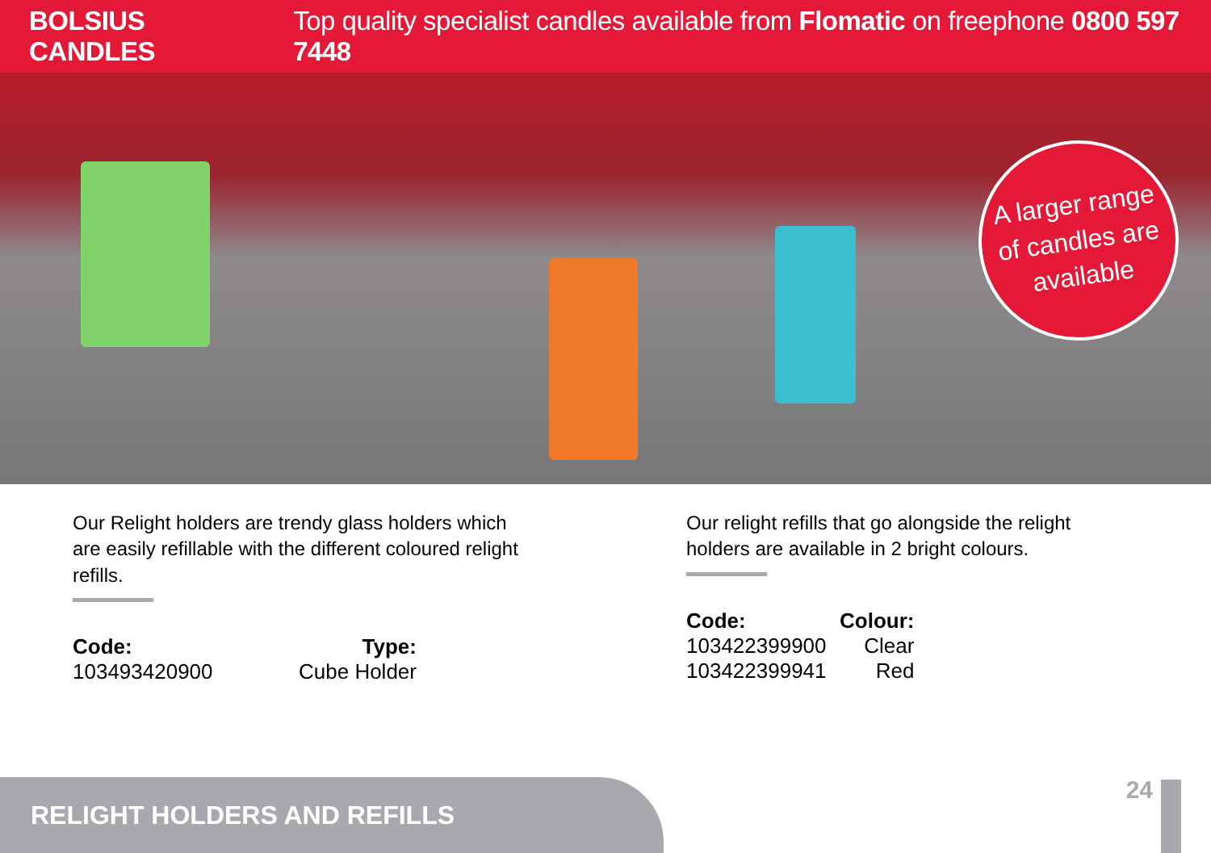BOLSIUS CANDLES Top quality specialist candles available from Flomatic on freephone 0800 597 7448
A larger range
of candles are
available
Our Relight holders are trendy glass holders which are easily refillable with the different coloured relight refills.
| Code: | Type: |
| --- | --- |
| 103493420900 | Cube Holder |
Our relight refills that go alongside the relight holders are available in 2 bright colours.
| Code: | Colour: |
| --- | --- |
| 103422399900 | Clear |
| 103422399941 | Red |
RELIGHT HOLDERS AND REFILLS
24